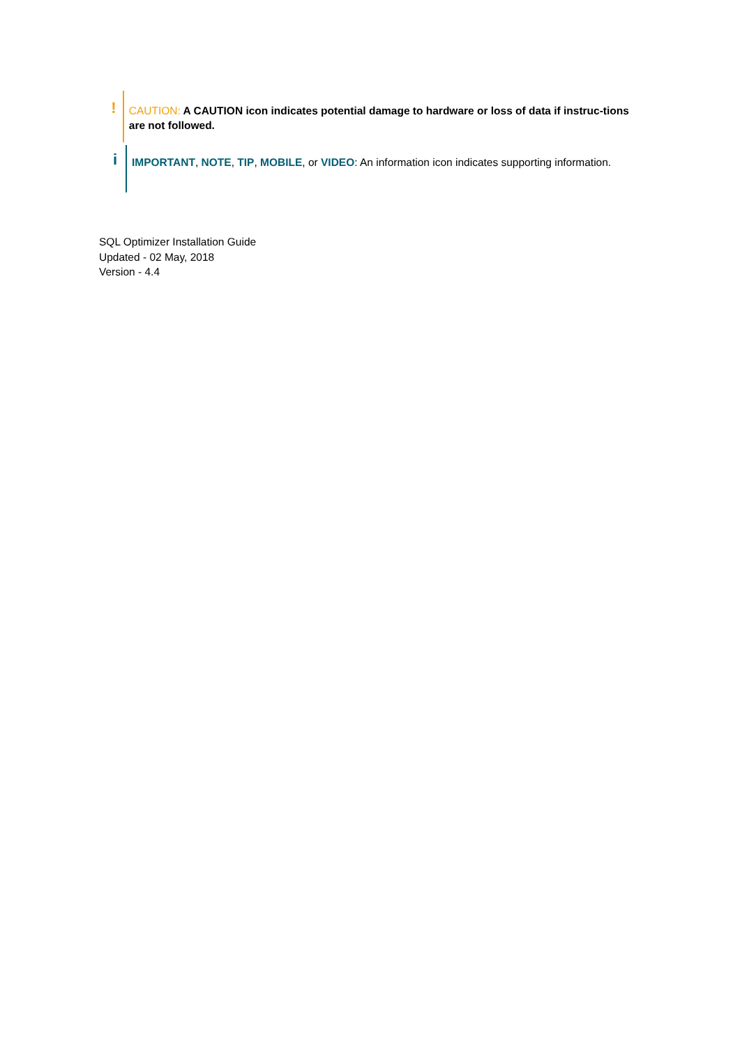!
CAUTION: A CAUTION icon indicates potential damage to hardware or loss of data if instruc-tions are not followed.
i
IMPORTANT, NOTE, TIP, MOBILE, or VIDEO: An information icon indicates supporting information.
SQL Optimizer Installation Guide
Updated - 02 May, 2018
Version - 4.4